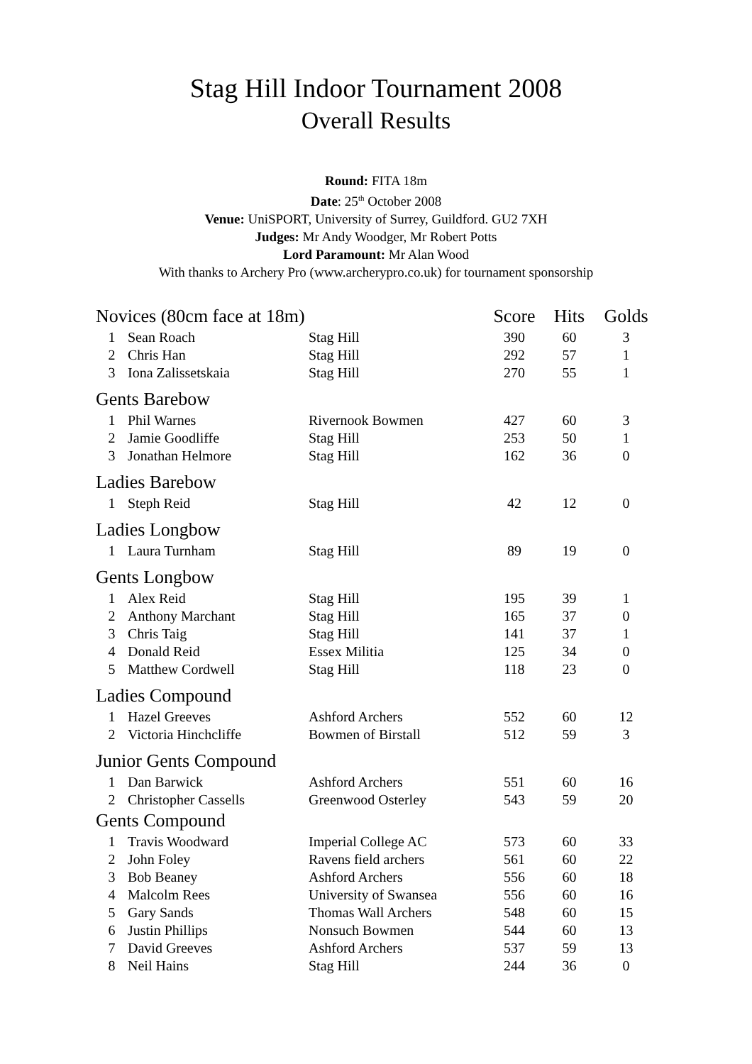Stag Hill Indoor Tournament 2008
Overall Results
Round: FITA 18m
Date: 25<sup>th</sup> October 2008
Venue: UniSPORT, University of Surrey, Guildford. GU2 7XH
Judges: Mr Andy Woodger, Mr Robert Potts
Lord Paramount: Mr Alan Wood
With thanks to Archery Pro (www.archerypro.co.uk) for tournament sponsorship
| Novices (80cm face at 18m) | | | Score | Hits | Golds |
| 1 | Sean Roach | Stag Hill | 390 | 60 | 3 |
| 2 | Chris Han | Stag Hill | 292 | 57 | 1 |
| 3 | Iona Zalissetskaia | Stag Hill | 270 | 55 | 1 |
| Gents Barebow | | | | | |
| 1 | Phil Warnes | Rivernook Bowmen | 427 | 60 | 3 |
| 2 | Jamie Goodliffe | Stag Hill | 253 | 50 | 1 |
| 3 | Jonathan Helmore | Stag Hill | 162 | 36 | 0 |
| Ladies Barebow | | | | | |
| 1 | Steph Reid | Stag Hill | 42 | 12 | 0 |
| Ladies Longbow | | | | | |
| 1 | Laura Turnham | Stag Hill | 89 | 19 | 0 |
| Gents Longbow | | | | | |
| 1 | Alex Reid | Stag Hill | 195 | 39 | 1 |
| 2 | Anthony Marchant | Stag Hill | 165 | 37 | 0 |
| 3 | Chris Taig | Stag Hill | 141 | 37 | 1 |
| 4 | Donald Reid | Essex Militia | 125 | 34 | 0 |
| 5 | Matthew Cordwell | Stag Hill | 118 | 23 | 0 |
| Ladies Compound | | | | | |
| 1 | Hazel Greeves | Ashford Archers | 552 | 60 | 12 |
| 2 | Victoria Hinchcliffe | Bowmen of Birstall | 512 | 59 | 3 |
| Junior Gents Compound | | | | | |
| 1 | Dan Barwick | Ashford Archers | 551 | 60 | 16 |
| 2 | Christopher Cassells | Greenwood Osterley | 543 | 59 | 20 |
| Gents Compound | | | | | |
| 1 | Travis Woodward | Imperial College AC | 573 | 60 | 33 |
| 2 | John Foley | Ravens field archers | 561 | 60 | 22 |
| 3 | Bob Beaney | Ashford Archers | 556 | 60 | 18 |
| 4 | Malcolm Rees | University of Swansea | 556 | 60 | 16 |
| 5 | Gary Sands | Thomas Wall Archers | 548 | 60 | 15 |
| 6 | Justin Phillips | Nonsuch Bowmen | 544 | 60 | 13 |
| 7 | David Greeves | Ashford Archers | 537 | 59 | 13 |
| 8 | Neil Hains | Stag Hill | 244 | 36 | 0 |